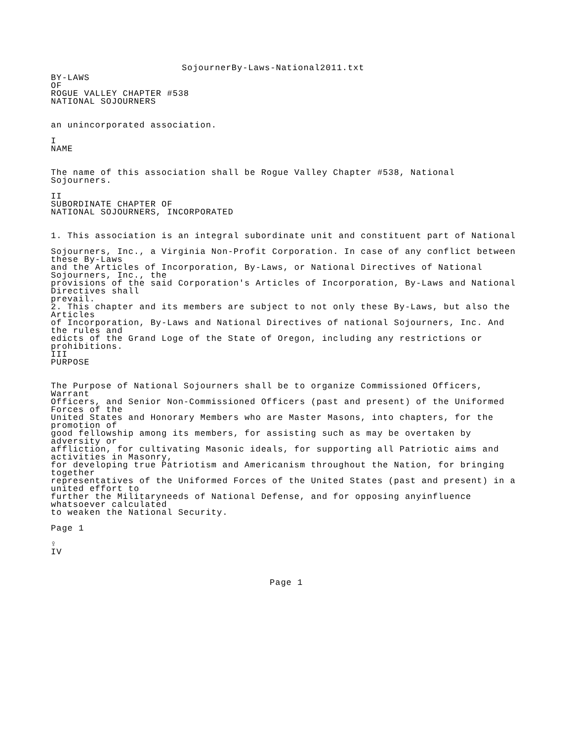SojournerBy-Laws-National2011.txt
BY-LAWS
OF
ROGUE VALLEY CHAPTER #538
NATIONAL SOJOURNERS
an unincorporated association.
I
NAME
The name of this association shall be Rogue Valley Chapter #538, National
Sojourners.
II
SUBORDINATE CHAPTER OF
NATIONAL SOJOURNERS, INCORPORATED
1. This association is an integral subordinate unit and constituent part of National
Sojourners, Inc., a Virginia Non-Profit Corporation. In case of any conflict between
these By-Laws
and the Articles of Incorporation, By-Laws, or National Directives of National
Sojourners, Inc., the
provisions of the said Corporation's Articles of Incorporation, By-Laws and National
Directives shall
prevail.
2. This chapter and its members are subject to not only these By-Laws, but also the
Articles
of Incorporation, By-Laws and National Directives of national Sojourners, Inc. And
the rules and
edicts of the Grand Loge of the State of Oregon, including any restrictions or
prohibitions.
III
PURPOSE
The Purpose of National Sojourners shall be to organize Commissioned Officers,
Warrant
Officers, and Senior Non-Commissioned Officers (past and present) of the Uniformed
Forces of the
United States and Honorary Members who are Master Masons, into chapters, for the
promotion of
good fellowship among its members, for assisting such as may be overtaken by
adversity or
affliction, for cultivating Masonic ideals, for supporting all Patriotic aims and
activities in Masonry,
for developing true Patriotism and Americanism throughout the Nation, for bringing
together
representatives of the Uniformed Forces of the United States (past and present) in a
united effort to
further the Militaryneeds of National Defense, and for opposing anyinfluence
whatsoever calculated
to weaken the National Security.
Page 1
♀
IV
Page 1